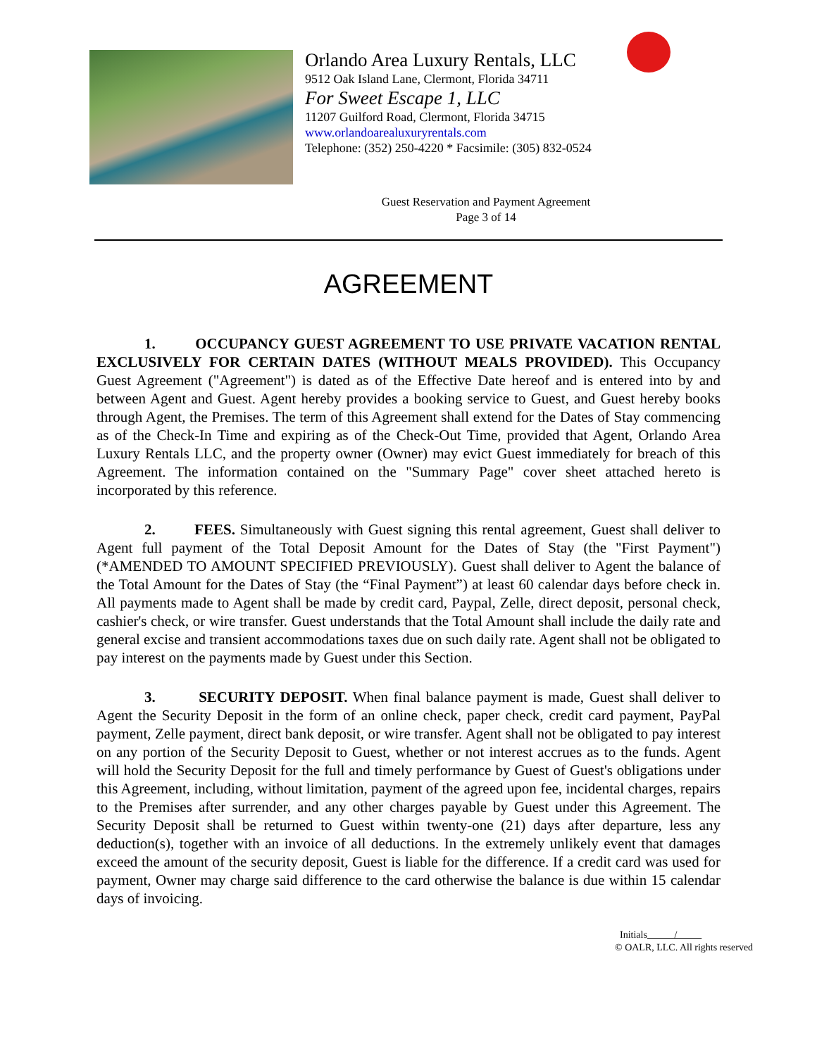Orlando Area Luxury Rentals, LLC
9512 Oak Island Lane, Clermont, Florida 34711
For Sweet Escape 1, LLC
11207 Guilford Road, Clermont, Florida 34715
www.orlandoarealuxuryrentals.com
Telephone: (352) 250-4220 * Facsimile: (305) 832-0524
Guest Reservation and Payment Agreement
Page 3 of 14
AGREEMENT
1. OCCUPANCY GUEST AGREEMENT TO USE PRIVATE VACATION RENTAL EXCLUSIVELY FOR CERTAIN DATES (WITHOUT MEALS PROVIDED). This Occupancy Guest Agreement ("Agreement") is dated as of the Effective Date hereof and is entered into by and between Agent and Guest. Agent hereby provides a booking service to Guest, and Guest hereby books through Agent, the Premises. The term of this Agreement shall extend for the Dates of Stay commencing as of the Check-In Time and expiring as of the Check-Out Time, provided that Agent, Orlando Area Luxury Rentals LLC, and the property owner (Owner) may evict Guest immediately for breach of this Agreement. The information contained on the "Summary Page" cover sheet attached hereto is incorporated by this reference.
2. FEES. Simultaneously with Guest signing this rental agreement, Guest shall deliver to Agent full payment of the Total Deposit Amount for the Dates of Stay (the "First Payment") (*AMENDED TO AMOUNT SPECIFIED PREVIOUSLY). Guest shall deliver to Agent the balance of the Total Amount for the Dates of Stay (the “Final Payment”) at least 60 calendar days before check in. All payments made to Agent shall be made by credit card, Paypal, Zelle, direct deposit, personal check, cashier's check, or wire transfer. Guest understands that the Total Amount shall include the daily rate and general excise and transient accommodations taxes due on such daily rate. Agent shall not be obligated to pay interest on the payments made by Guest under this Section.
3. SECURITY DEPOSIT. When final balance payment is made, Guest shall deliver to Agent the Security Deposit in the form of an online check, paper check, credit card payment, PayPal payment, Zelle payment, direct bank deposit, or wire transfer. Agent shall not be obligated to pay interest on any portion of the Security Deposit to Guest, whether or not interest accrues as to the funds. Agent will hold the Security Deposit for the full and timely performance by Guest of Guest's obligations under this Agreement, including, without limitation, payment of the agreed upon fee, incidental charges, repairs to the Premises after surrender, and any other charges payable by Guest under this Agreement. The Security Deposit shall be returned to Guest within twenty-one (21) days after departure, less any deduction(s), together with an invoice of all deductions. In the extremely unlikely event that damages exceed the amount of the security deposit, Guest is liable for the difference. If a credit card was used for payment, Owner may charge said difference to the card otherwise the balance is due within 15 calendar days of invoicing.
Initials /
© OALR, LLC. All rights reserved